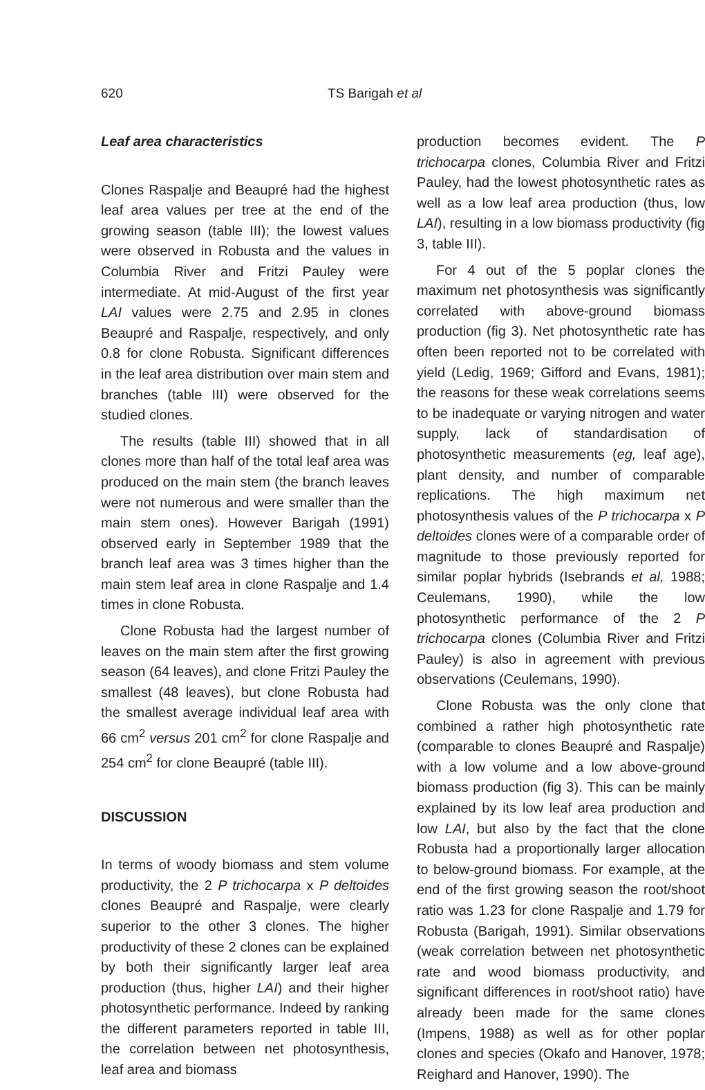620 TS Barigah et al
Leaf area characteristics
Clones Raspalje and Beaupré had the highest leaf area values per tree at the end of the growing season (table III); the lowest values were observed in Robusta and the values in Columbia River and Fritzi Pauley were intermediate. At mid-August of the first year LAI values were 2.75 and 2.95 in clones Beaupré and Raspalje, respectively, and only 0.8 for clone Robusta. Significant differences in the leaf area distribution over main stem and branches (table III) were observed for the studied clones.
The results (table III) showed that in all clones more than half of the total leaf area was produced on the main stem (the branch leaves were not numerous and were smaller than the main stem ones). However Barigah (1991) observed early in September 1989 that the branch leaf area was 3 times higher than the main stem leaf area in clone Raspalje and 1.4 times in clone Robusta.
Clone Robusta had the largest number of leaves on the main stem after the first growing season (64 leaves), and clone Fritzi Pauley the smallest (48 leaves), but clone Robusta had the smallest average individual leaf area with 66 cm<sup>2</sup> versus 201 cm<sup>2</sup> for clone Raspalje and 254 cm<sup>2</sup> for clone Beaupré (table III).
DISCUSSION
In terms of woody biomass and stem volume productivity, the 2 P trichocarpa x P deltoides clones Beaupré and Raspalje, were clearly superior to the other 3 clones. The higher productivity of these 2 clones can be explained by both their significantly larger leaf area production (thus, higher LAI) and their higher photosynthetic performance. Indeed by ranking the different parameters reported in table III, the correlation between net photosynthesis, leaf area and biomass
production becomes evident. The P trichocarpa clones, Columbia River and Fritzi Pauley, had the lowest photosynthetic rates as well as a low leaf area production (thus, low LAI), resulting in a low biomass productivity (fig 3, table III).
For 4 out of the 5 poplar clones the maximum net photosynthesis was significantly correlated with above-ground biomass production (fig 3). Net photosynthetic rate has often been reported not to be correlated with yield (Ledig, 1969; Gifford and Evans, 1981); the reasons for these weak correlations seems to be inadequate or varying nitrogen and water supply, lack of standardisation of photosynthetic measurements (eg, leaf age), plant density, and number of comparable replications. The high maximum net photosynthesis values of the P trichocarpa x P deltoides clones were of a comparable order of magnitude to those previously reported for similar poplar hybrids (Isebrands et al, 1988; Ceulemans, 1990), while the low photosynthetic performance of the 2 P trichocarpa clones (Columbia River and Fritzi Pauley) is also in agreement with previous observations (Ceulemans, 1990).
Clone Robusta was the only clone that combined a rather high photosynthetic rate (comparable to clones Beaupré and Raspalje) with a low volume and a low above-ground biomass production (fig 3). This can be mainly explained by its low leaf area production and low LAI, but also by the fact that the clone Robusta had a proportionally larger allocation to below-ground biomass. For example, at the end of the first growing season the root/shoot ratio was 1.23 for clone Raspalje and 1.79 for Robusta (Barigah, 1991). Similar observations (weak correlation between net photosynthetic rate and wood biomass productivity, and significant differences in root/shoot ratio) have already been made for the same clones (Impens, 1988) as well as for other poplar clones and species (Okafo and Hanover, 1978; Reighard and Hanover, 1990). The